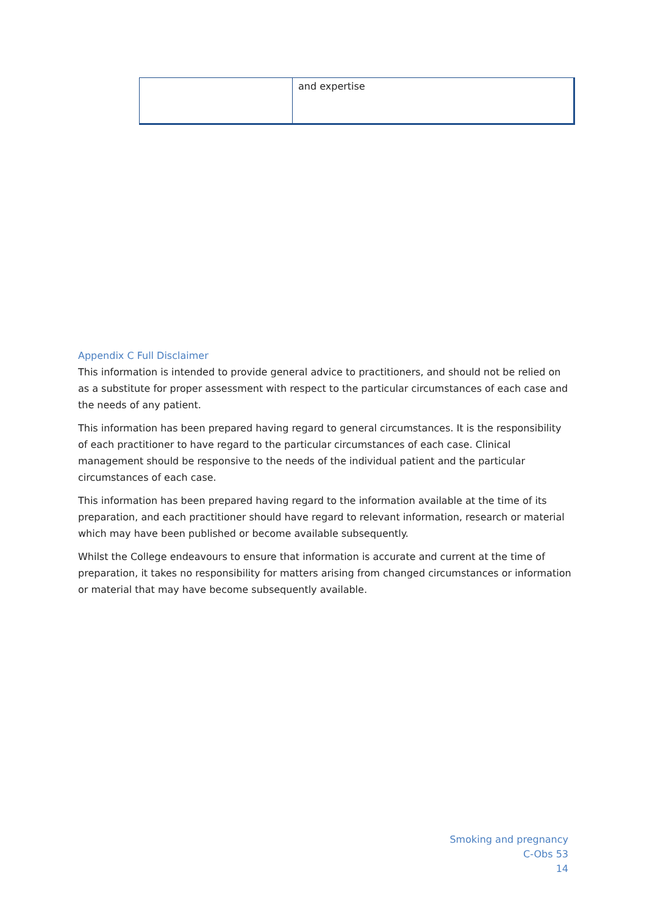| | and expertise |
Appendix C Full Disclaimer
This information is intended to provide general advice to practitioners, and should not be relied on as a substitute for proper assessment with respect to the particular circumstances of each case and the needs of any patient.
This information has been prepared having regard to general circumstances. It is the responsibility of each practitioner to have regard to the particular circumstances of each case. Clinical management should be responsive to the needs of the individual patient and the particular circumstances of each case.
This information has been prepared having regard to the information available at the time of its preparation, and each practitioner should have regard to relevant information, research or material which may have been published or become available subsequently.
Whilst the College endeavours to ensure that information is accurate and current at the time of preparation, it takes no responsibility for matters arising from changed circumstances or information or material that may have become subsequently available.
Smoking and pregnancy
C-Obs 53
14